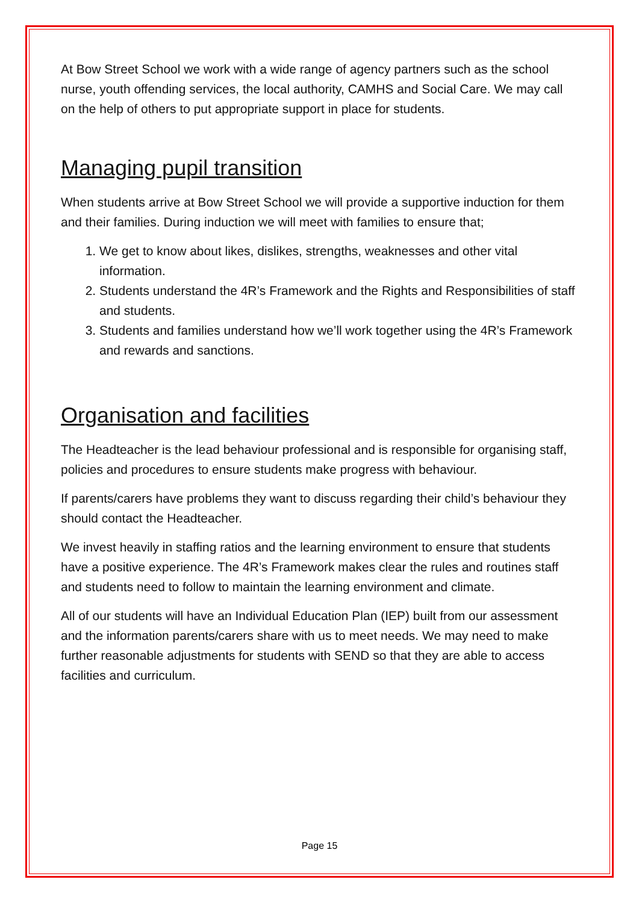At Bow Street School we work with a wide range of agency partners such as the school nurse, youth offending services, the local authority, CAMHS and Social Care. We may call on the help of others to put appropriate support in place for students.
Managing pupil transition
When students arrive at Bow Street School we will provide a supportive induction for them and their families. During induction we will meet with families to ensure that;
1. We get to know about likes, dislikes, strengths, weaknesses and other vital information.
2. Students understand the 4R’s Framework and the Rights and Responsibilities of staff and students.
3. Students and families understand how we’ll work together using the 4R’s Framework and rewards and sanctions.
Organisation and facilities
The Headteacher is the lead behaviour professional and is responsible for organising staff, policies and procedures to ensure students make progress with behaviour.
If parents/carers have problems they want to discuss regarding their child’s behaviour they should contact the Headteacher.
We invest heavily in staffing ratios and the learning environment to ensure that students have a positive experience. The 4R’s Framework makes clear the rules and routines staff and students need to follow to maintain the learning environment and climate.
All of our students will have an Individual Education Plan (IEP) built from our assessment and the information parents/carers share with us to meet needs. We may need to make further reasonable adjustments for students with SEND so that they are able to access facilities and curriculum.
Page 15